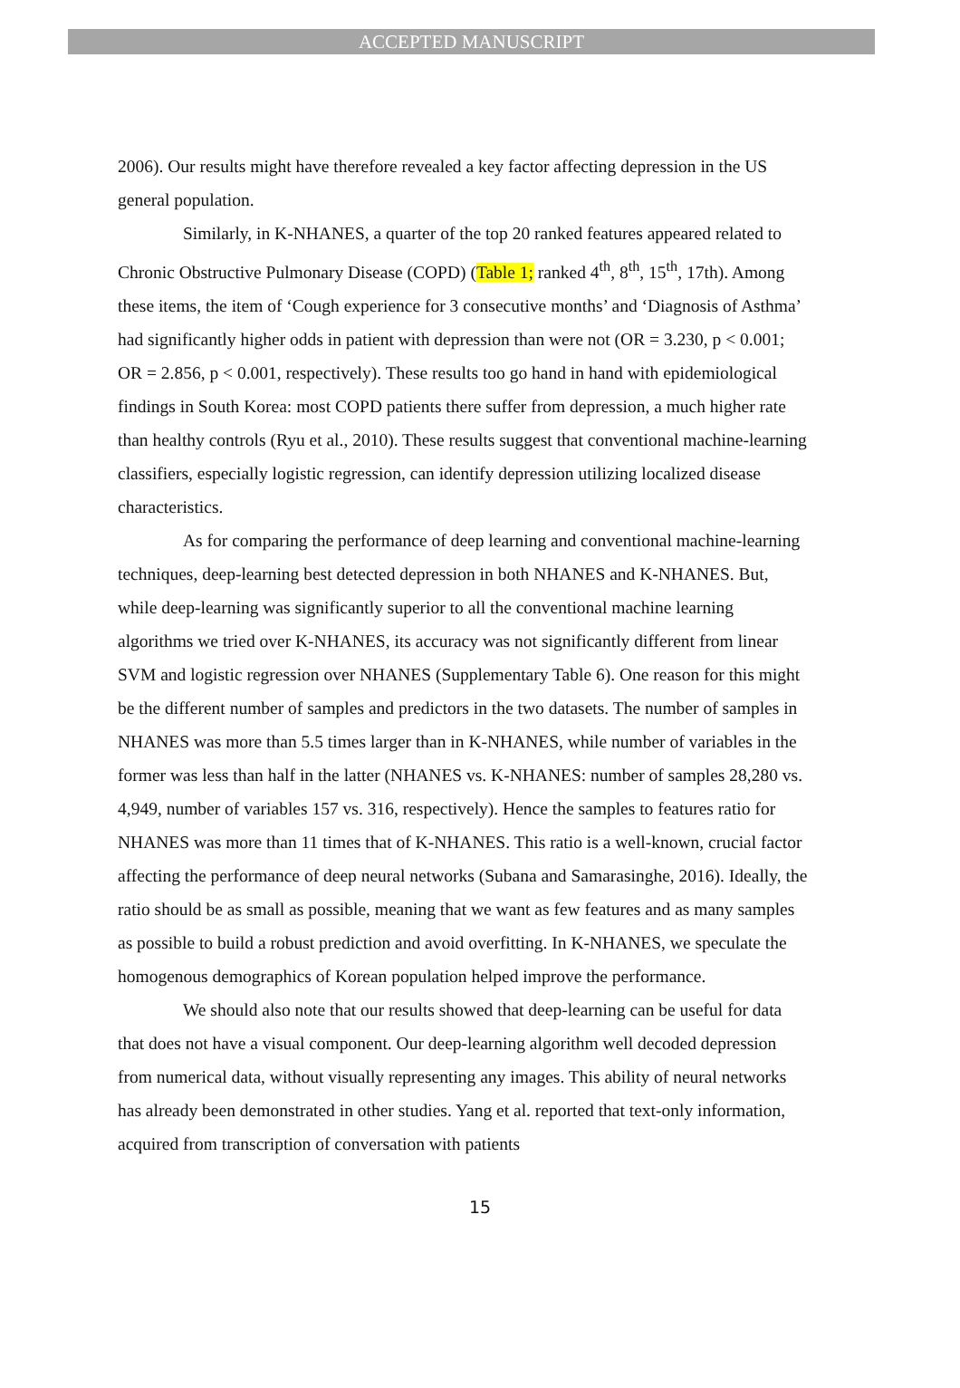ACCEPTED MANUSCRIPT
2006). Our results might have therefore revealed a key factor affecting depression in the US general population.
Similarly, in K-NHANES, a quarter of the top 20 ranked features appeared related to Chronic Obstructive Pulmonary Disease (COPD) (Table 1; ranked 4<sup>th</sup>, 8<sup>th</sup>, 15<sup>th</sup>, 17th). Among these items, the item of ‘Cough experience for 3 consecutive months’ and ‘Diagnosis of Asthma’ had significantly higher odds in patient with depression than were not (OR = 3.230, p < 0.001; OR = 2.856, p < 0.001, respectively). These results too go hand in hand with epidemiological findings in South Korea: most COPD patients there suffer from depression, a much higher rate than healthy controls (Ryu et al., 2010). These results suggest that conventional machine-learning classifiers, especially logistic regression, can identify depression utilizing localized disease characteristics.
As for comparing the performance of deep learning and conventional machine-learning techniques, deep-learning best detected depression in both NHANES and K-NHANES. But, while deep-learning was significantly superior to all the conventional machine learning algorithms we tried over K-NHANES, its accuracy was not significantly different from linear SVM and logistic regression over NHANES (Supplementary Table 6). One reason for this might be the different number of samples and predictors in the two datasets. The number of samples in NHANES was more than 5.5 times larger than in K-NHANES, while number of variables in the former was less than half in the latter (NHANES vs. K-NHANES: number of samples 28,280 vs. 4,949, number of variables 157 vs. 316, respectively). Hence the samples to features ratio for NHANES was more than 11 times that of K-NHANES. This ratio is a well-known, crucial factor affecting the performance of deep neural networks (Subana and Samarasinghe, 2016). Ideally, the ratio should be as small as possible, meaning that we want as few features and as many samples as possible to build a robust prediction and avoid overfitting. In K-NHANES, we speculate the homogenous demographics of Korean population helped improve the performance.
We should also note that our results showed that deep-learning can be useful for data that does not have a visual component. Our deep-learning algorithm well decoded depression from numerical data, without visually representing any images. This ability of neural networks has already been demonstrated in other studies. Yang et al. reported that text-only information, acquired from transcription of conversation with patients
15